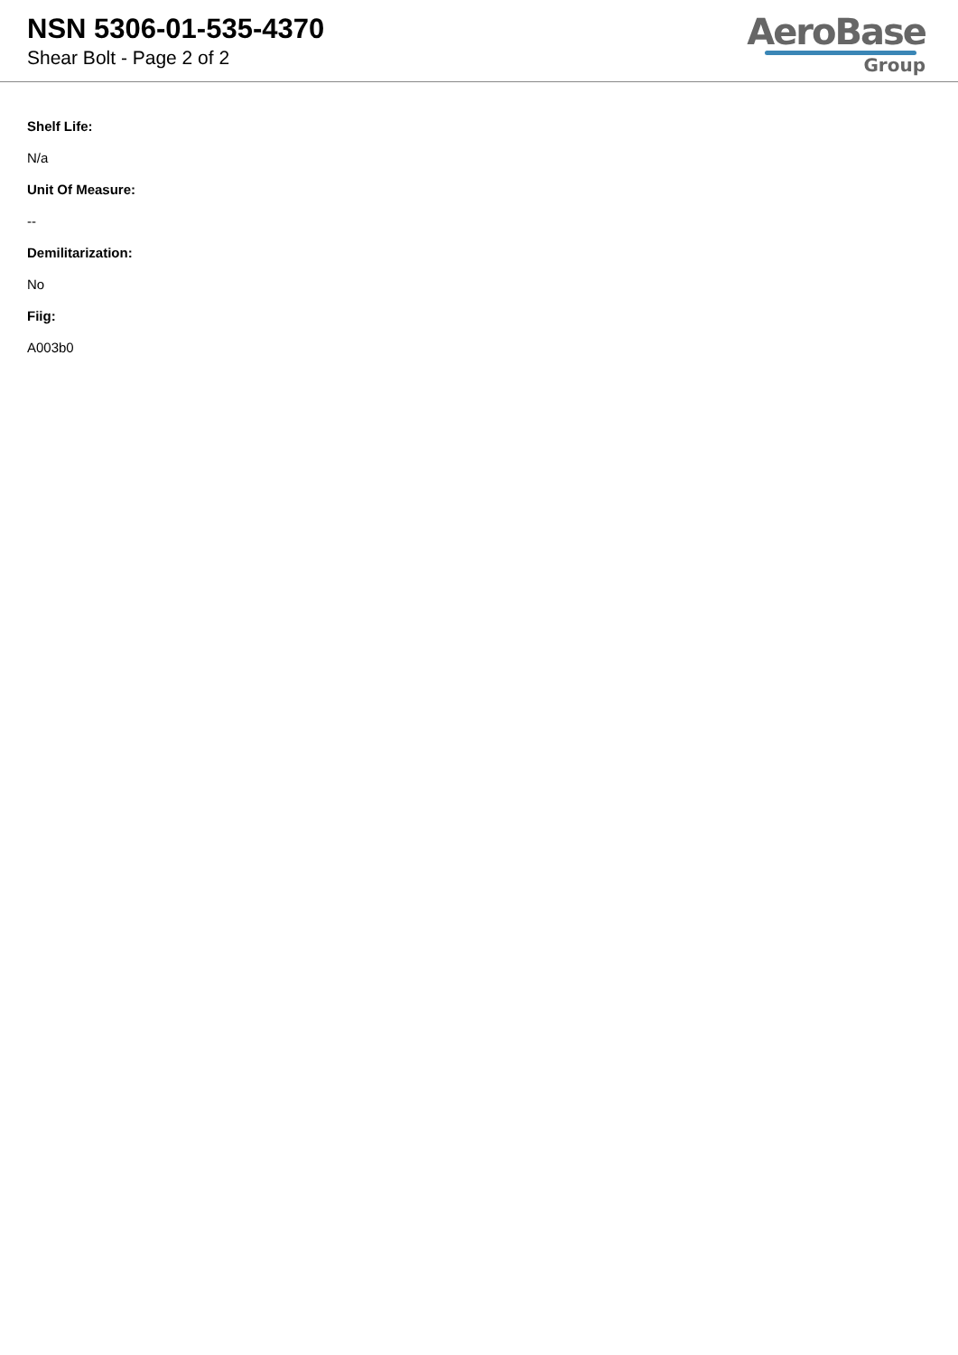NSN 5306-01-535-4370
Shear Bolt - Page 2 of 2
AeroBase
Group
Shelf Life:
N/a
Unit Of Measure:
--
Demilitarization:
No
Fiig:
A003b0